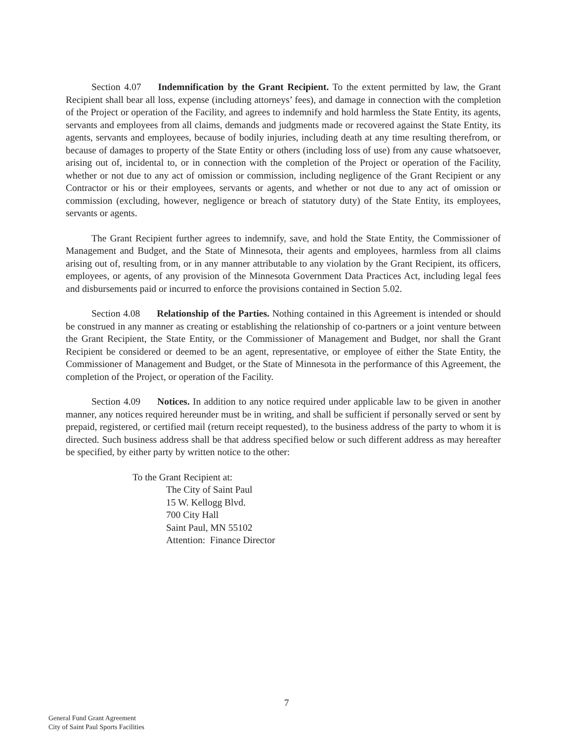Section 4.07 Indemnification by the Grant Recipient. To the extent permitted by law, the Grant Recipient shall bear all loss, expense (including attorneys’ fees), and damage in connection with the completion of the Project or operation of the Facility, and agrees to indemnify and hold harmless the State Entity, its agents, servants and employees from all claims, demands and judgments made or recovered against the State Entity, its agents, servants and employees, because of bodily injuries, including death at any time resulting therefrom, or because of damages to property of the State Entity or others (including loss of use) from any cause whatsoever, arising out of, incidental to, or in connection with the completion of the Project or operation of the Facility, whether or not due to any act of omission or commission, including negligence of the Grant Recipient or any Contractor or his or their employees, servants or agents, and whether or not due to any act of omission or commission (excluding, however, negligence or breach of statutory duty) of the State Entity, its employees, servants or agents.
The Grant Recipient further agrees to indemnify, save, and hold the State Entity, the Commissioner of Management and Budget, and the State of Minnesota, their agents and employees, harmless from all claims arising out of, resulting from, or in any manner attributable to any violation by the Grant Recipient, its officers, employees, or agents, of any provision of the Minnesota Government Data Practices Act, including legal fees and disbursements paid or incurred to enforce the provisions contained in Section 5.02.
Section 4.08 Relationship of the Parties. Nothing contained in this Agreement is intended or should be construed in any manner as creating or establishing the relationship of co-partners or a joint venture between the Grant Recipient, the State Entity, or the Commissioner of Management and Budget, nor shall the Grant Recipient be considered or deemed to be an agent, representative, or employee of either the State Entity, the Commissioner of Management and Budget, or the State of Minnesota in the performance of this Agreement, the completion of the Project, or operation of the Facility.
Section 4.09 Notices. In addition to any notice required under applicable law to be given in another manner, any notices required hereunder must be in writing, and shall be sufficient if personally served or sent by prepaid, registered, or certified mail (return receipt requested), to the business address of the party to whom it is directed. Such business address shall be that address specified below or such different address as may hereafter be specified, by either party by written notice to the other:
To the Grant Recipient at:
The City of Saint Paul
15 W. Kellogg Blvd.
700 City Hall
Saint Paul, MN 55102
Attention: Finance Director
7
General Fund Grant Agreement
City of Saint Paul Sports Facilities